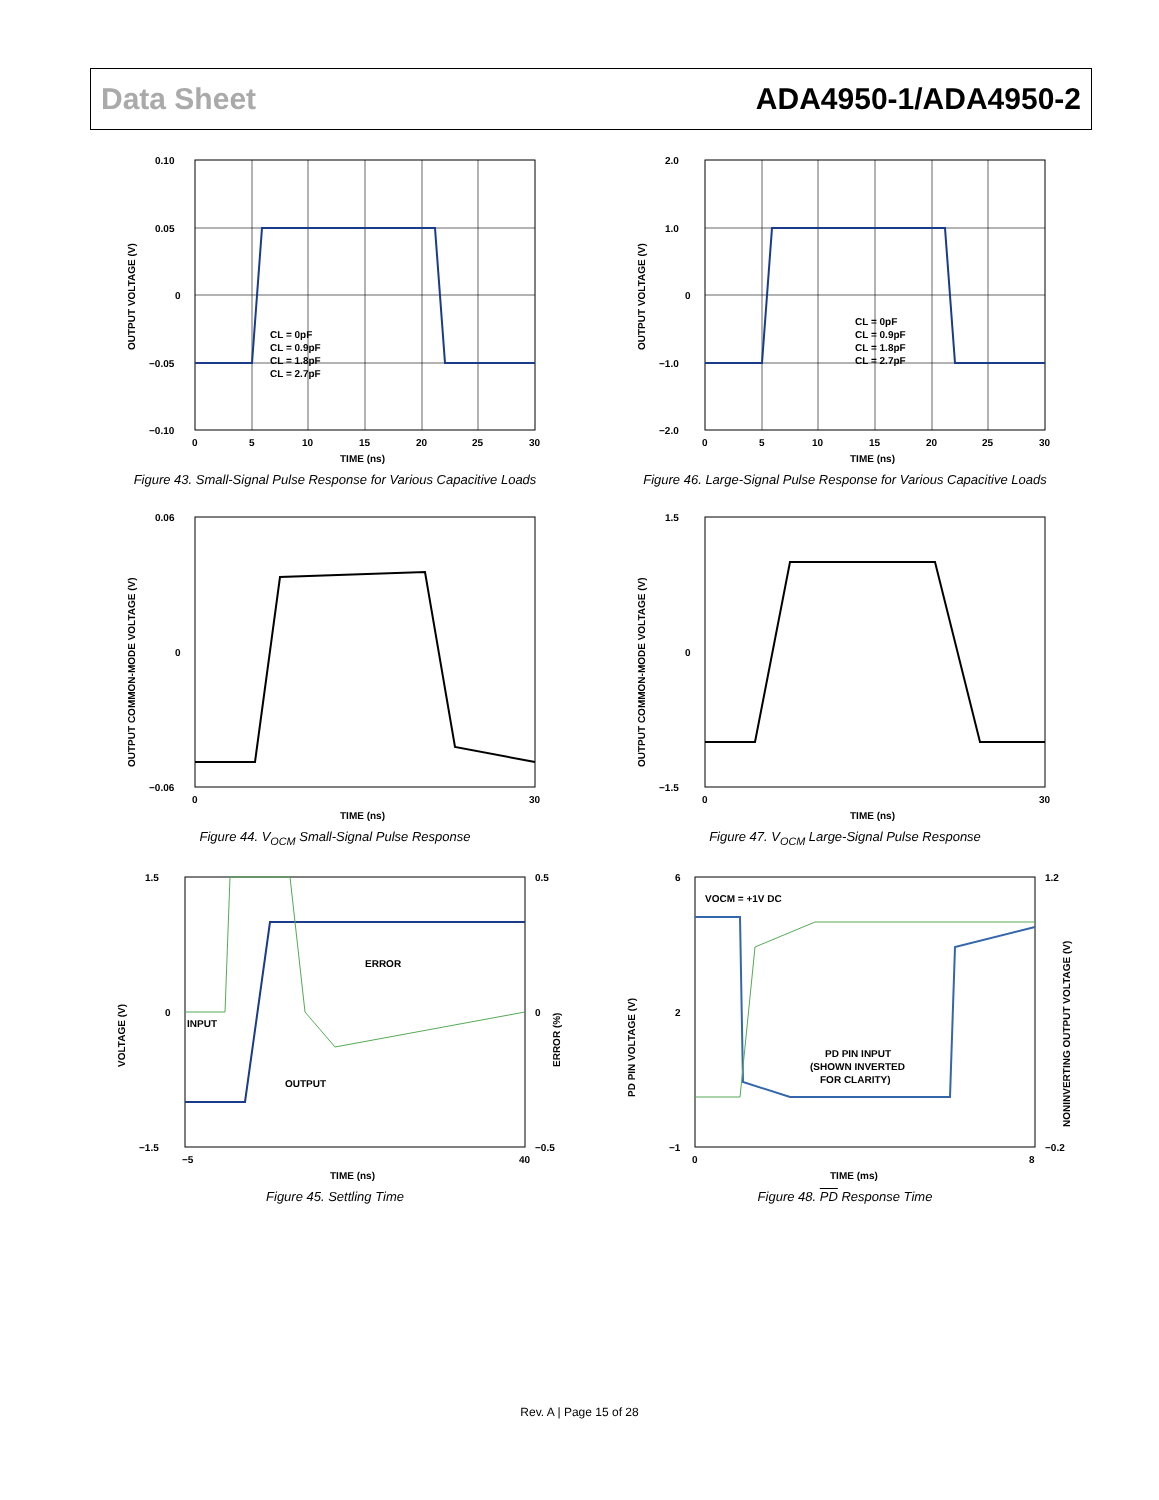Data Sheet ADA4950-1/ADA4950-2
0.10
0.05
0
−0.05
−0.10
0
5
10
15
20
25
30
TIME (ns)
OUTPUT VOLTAGE (V)
CL = 0pF
CL = 0.9pF
CL = 1.8pF
CL = 2.7pF
Figure 43. Small-Signal Pulse Response for Various Capacitive Loads
2.0
1.0
0
−1.0
−2.0
0
5
10
15
20
25
30
TIME (ns)
OUTPUT VOLTAGE (V)
CL = 0pF
CL = 0.9pF
CL = 1.8pF
CL = 2.7pF
Figure 46. Large-Signal Pulse Response for Various Capacitive Loads
0.06
0
−0.06
0
30
TIME (ns)
OUTPUT COMMON-MODE VOLTAGE (V)
Figure 44. V<sub>OCM</sub> Small-Signal Pulse Response
1.5
0
−1.5
0
30
TIME (ns)
OUTPUT COMMON-MODE VOLTAGE (V)
Figure 47. V<sub>OCM</sub> Large-Signal Pulse Response
1.5
0
−1.5
0.5
0
−0.5
−5
40
TIME (ns)
INPUT
OUTPUT
ERROR
VOLTAGE (V)
ERROR (%)
Figure 45. Settling Time
6
2
−1
1.2
−0.2
0
8
TIME (ms)
VOCM = +1V DC
PD PIN INPUT
(SHOWN INVERTED
FOR CLARITY)
PD PIN VOLTAGE (V)
NONINVERTING OUTPUT VOLTAGE (V)
Figure 48. PD Response Time
Rev. A | Page 15 of 28